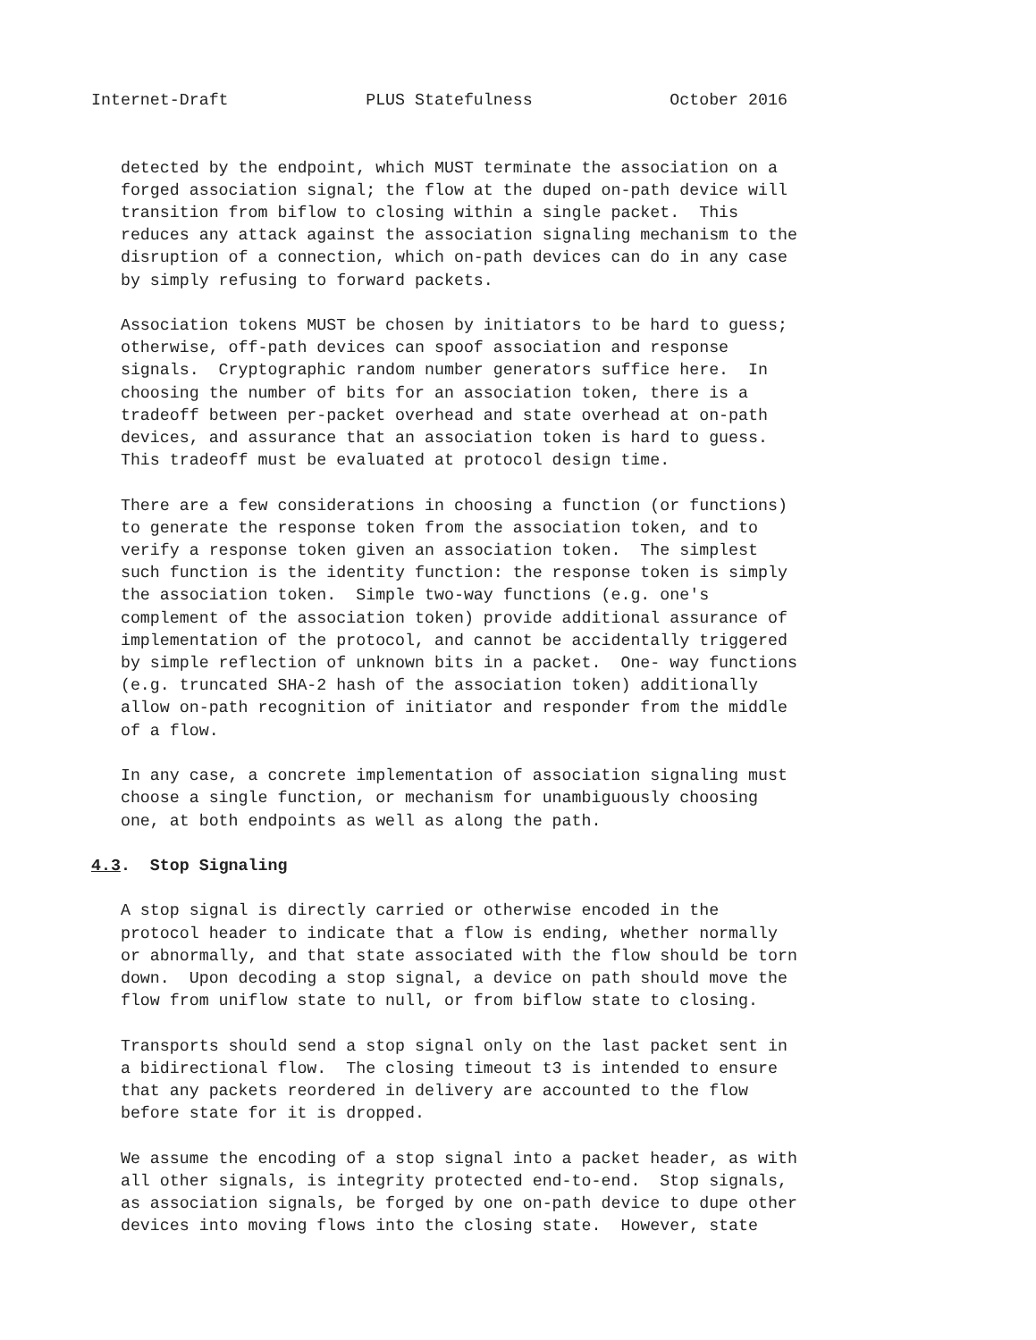Internet-Draft              PLUS Statefulness              October 2016


   detected by the endpoint, which MUST terminate the association on a
   forged association signal; the flow at the duped on-path device will
   transition from biflow to closing within a single packet.  This
   reduces any attack against the association signaling mechanism to the
   disruption of a connection, which on-path devices can do in any case
   by simply refusing to forward packets.

   Association tokens MUST be chosen by initiators to be hard to guess;
   otherwise, off-path devices can spoof association and response
   signals.  Cryptographic random number generators suffice here.  In
   choosing the number of bits for an association token, there is a
   tradeoff between per-packet overhead and state overhead at on-path
   devices, and assurance that an association token is hard to guess.
   This tradeoff must be evaluated at protocol design time.

   There are a few considerations in choosing a function (or functions)
   to generate the response token from the association token, and to
   verify a response token given an association token.  The simplest
   such function is the identity function: the response token is simply
   the association token.  Simple two-way functions (e.g. one's
   complement of the association token) provide additional assurance of
   implementation of the protocol, and cannot be accidentally triggered
   by simple reflection of unknown bits in a packet.  One- way functions
   (e.g. truncated SHA-2 hash of the association token) additionally
   allow on-path recognition of initiator and responder from the middle
   of a flow.

   In any case, a concrete implementation of association signaling must
   choose a single function, or mechanism for unambiguously choosing
   one, at both endpoints as well as along the path.

4.3.  Stop Signaling

   A stop signal is directly carried or otherwise encoded in the
   protocol header to indicate that a flow is ending, whether normally
   or abnormally, and that state associated with the flow should be torn
   down.  Upon decoding a stop signal, a device on path should move the
   flow from uniflow state to null, or from biflow state to closing.

   Transports should send a stop signal only on the last packet sent in
   a bidirectional flow.  The closing timeout t3 is intended to ensure
   that any packets reordered in delivery are accounted to the flow
   before state for it is dropped.

   We assume the encoding of a stop signal into a packet header, as with
   all other signals, is integrity protected end-to-end.  Stop signals,
   as association signals, be forged by one on-path device to dupe other
   devices into moving flows into the closing state.  However, state